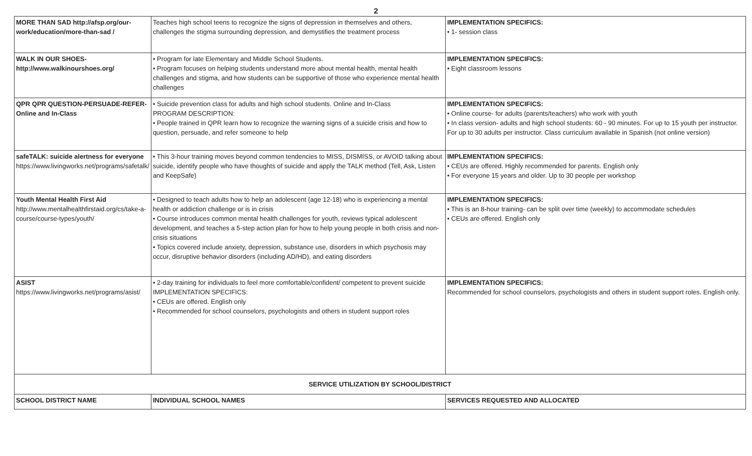2
| MORE THAN SAD http://afsp.org/our-work/education/more-than-sad / | Teaches high school teens to recognize the signs of depression in themselves and others, challenges the stigma surrounding depression, and demystifies the treatment process | IMPLEMENTATION SPECIFICS: • 1- session class |
| WALK IN OUR SHOES- http://www.walkinourshoes.org/ | • Program for late Elementary and Middle School Students. • Program focuses on helping students understand more about mental health, mental health challenges and stigma, and how students can be supportive of those who experience mental health challenges | IMPLEMENTATION SPECIFICS: • Eight classroom lessons |
| QPR QPR QUESTION-PERSUADE-REFER-Online and In-Class | • Suicide prevention class for adults and high school students. Online and In-Class PROGRAM DESCRIPTION: • People trained in QPR learn how to recognize the warning signs of a suicide crisis and how to question, persuade, and refer someone to help | IMPLEMENTATION SPECIFICS: • Online course- for adults (parents/teachers) who work with youth • In class version- adults and high school students: 60 - 90 minutes. For up to 15 youth per instructor. For up to 30 adults per instructor. Class curriculum available in Spanish (not online version) |
| safeTALK: suicide alertness for everyone https://www.livingworks.net/programs/safetalk/ | • This 3-hour training moves beyond common tendencies to MISS, DISMISS, or AVOID talking about suicide, identify people who have thoughts of suicide and apply the TALK method (Tell, Ask, Listen and KeepSafe) | IMPLEMENTATION SPECIFICS: • CEUs are offered. Highly recommended for parents. English only • For everyone 15 years and older. Up to 30 people per workshop |
| Youth Mental Health First Aid http://www.mentalhealthfirstaid.org/cs/take-a-course/course-types/youth/ | • Designed to teach adults how to help an adolescent (age 12-18) who is experiencing a mental health or addiction challenge or is in crisis • Course introduces common mental health challenges for youth, reviews typical adolescent development, and teaches a 5-step action plan for how to help young people in both crisis and non-crisis situations • Topics covered include anxiety, depression, substance use, disorders in which psychosis may occur, disruptive behavior disorders (including AD/HD), and eating disorders | IMPLEMENTATION SPECIFICS: • This is an 8-hour training- can be split over time (weekly) to accommodate schedules • CEUs are offered. English only |
| ASIST https://www.livingworks.net/programs/asist/ | • 2-day training for individuals to feel more comfortable/confident/ competent to prevent suicide IMPLEMENTATION SPECIFICS: • CEUs are offered. English only • Recommended for school counselors, psychologists and others in student support roles | IMPLEMENTATION SPECIFICS: Recommended for school counselors, psychologists and others in student support roles. English only. |
| SERVICE UTILIZATION BY SCHOOL/DISTRICT | | |
| SCHOOL DISTRICT NAME | INDIVIDUAL SCHOOL NAMES | SERVICES REQUESTED AND ALLOCATED |